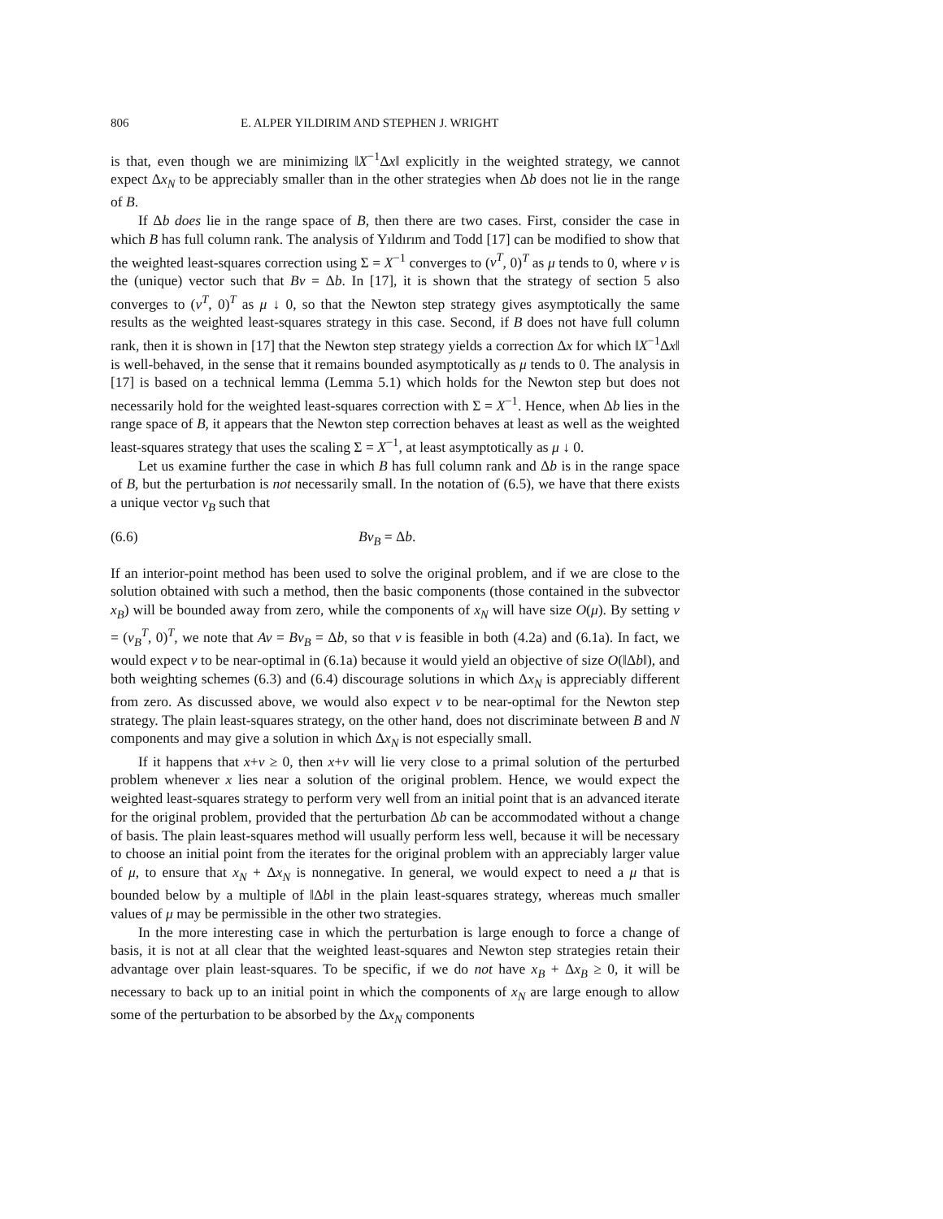806 E. ALPER YILDIRIM AND STEPHEN J. WRIGHT
is that, even though we are minimizing ‖X<sup>−1</sup>Δx‖ explicitly in the weighted strategy, we cannot expect Δx<sub>N</sub> to be appreciably smaller than in the other strategies when Δb does not lie in the range of B.
If Δb does lie in the range space of B, then there are two cases. First, consider the case in which B has full column rank. The analysis of Yıldırım and Todd [17] can be modified to show that the weighted least-squares correction using Σ = X<sup>−1</sup> converges to (v<sup>T</sup>, 0)<sup>T</sup> as μ tends to 0, where v is the (unique) vector such that Bv = Δb. In [17], it is shown that the strategy of section 5 also converges to (v<sup>T</sup>, 0)<sup>T</sup> as μ ↓ 0, so that the Newton step strategy gives asymptotically the same results as the weighted least-squares strategy in this case. Second, if B does not have full column rank, then it is shown in [17] that the Newton step strategy yields a correction Δx for which ‖X<sup>−1</sup>Δx‖ is well-behaved, in the sense that it remains bounded asymptotically as μ tends to 0. The analysis in [17] is based on a technical lemma (Lemma 5.1) which holds for the Newton step but does not necessarily hold for the weighted least-squares correction with Σ = X<sup>−1</sup>. Hence, when Δb lies in the range space of B, it appears that the Newton step correction behaves at least as well as the weighted least-squares strategy that uses the scaling Σ = X<sup>−1</sup>, at least asymptotically as μ ↓ 0.
Let us examine further the case in which B has full column rank and Δb is in the range space of B, but the perturbation is not necessarily small. In the notation of (6.5), we have that there exists a unique vector v<sub>B</sub> such that
(6.6) Bv<sub>B</sub> = Δb.
If an interior-point method has been used to solve the original problem, and if we are close to the solution obtained with such a method, then the basic components (those contained in the subvector x<sub>B</sub>) will be bounded away from zero, while the components of x<sub>N</sub> will have size O(μ). By setting v = (v<sub>B</sub><sup>T</sup>, 0)<sup>T</sup>, we note that Av = Bv<sub>B</sub> = Δb, so that v is feasible in both (4.2a) and (6.1a). In fact, we would expect v to be near-optimal in (6.1a) because it would yield an objective of size O(‖Δb‖), and both weighting schemes (6.3) and (6.4) discourage solutions in which Δx<sub>N</sub> is appreciably different from zero. As discussed above, we would also expect v to be near-optimal for the Newton step strategy. The plain least-squares strategy, on the other hand, does not discriminate between B and N components and may give a solution in which Δx<sub>N</sub> is not especially small.
If it happens that x+v ≥ 0, then x+v will lie very close to a primal solution of the perturbed problem whenever x lies near a solution of the original problem. Hence, we would expect the weighted least-squares strategy to perform very well from an initial point that is an advanced iterate for the original problem, provided that the perturbation Δb can be accommodated without a change of basis. The plain least-squares method will usually perform less well, because it will be necessary to choose an initial point from the iterates for the original problem with an appreciably larger value of μ, to ensure that x<sub>N</sub> + Δx<sub>N</sub> is nonnegative. In general, we would expect to need a μ that is bounded below by a multiple of ‖Δb‖ in the plain least-squares strategy, whereas much smaller values of μ may be permissible in the other two strategies.
In the more interesting case in which the perturbation is large enough to force a change of basis, it is not at all clear that the weighted least-squares and Newton step strategies retain their advantage over plain least-squares. To be specific, if we do not have x<sub>B</sub> + Δx<sub>B</sub> ≥ 0, it will be necessary to back up to an initial point in which the components of x<sub>N</sub> are large enough to allow some of the perturbation to be absorbed by the Δx<sub>N</sub> components